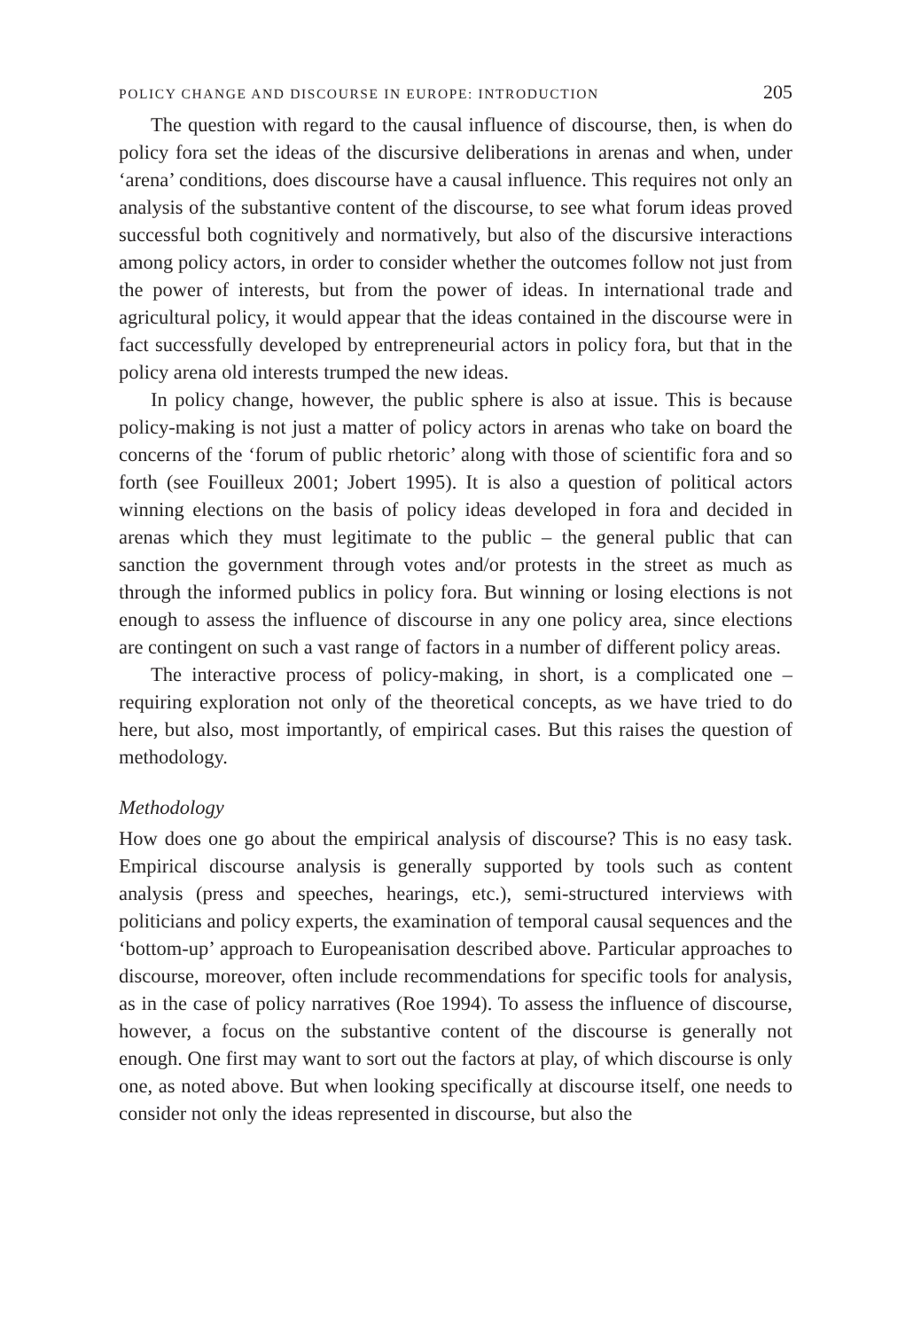POLICY CHANGE AND DISCOURSE IN EUROPE: INTRODUCTION 205
The question with regard to the causal influence of discourse, then, is when do policy fora set the ideas of the discursive deliberations in arenas and when, under ‘arena’ conditions, does discourse have a causal influence. This requires not only an analysis of the substantive content of the discourse, to see what forum ideas proved successful both cognitively and normatively, but also of the discursive interactions among policy actors, in order to consider whether the outcomes follow not just from the power of interests, but from the power of ideas. In international trade and agricultural policy, it would appear that the ideas contained in the discourse were in fact successfully developed by entrepreneurial actors in policy fora, but that in the policy arena old interests trumped the new ideas.
In policy change, however, the public sphere is also at issue. This is because policy-making is not just a matter of policy actors in arenas who take on board the concerns of the ‘forum of public rhetoric’ along with those of scientific fora and so forth (see Fouilleux 2001; Jobert 1995). It is also a question of political actors winning elections on the basis of policy ideas developed in fora and decided in arenas which they must legitimate to the public – the general public that can sanction the government through votes and/or protests in the street as much as through the informed publics in policy fora. But winning or losing elections is not enough to assess the influence of discourse in any one policy area, since elections are contingent on such a vast range of factors in a number of different policy areas.
The interactive process of policy-making, in short, is a complicated one – requiring exploration not only of the theoretical concepts, as we have tried to do here, but also, most importantly, of empirical cases. But this raises the question of methodology.
Methodology
How does one go about the empirical analysis of discourse? This is no easy task. Empirical discourse analysis is generally supported by tools such as content analysis (press and speeches, hearings, etc.), semi-structured interviews with politicians and policy experts, the examination of temporal causal sequences and the ‘bottom-up’ approach to Europeanisation described above. Particular approaches to discourse, moreover, often include recommendations for specific tools for analysis, as in the case of policy narratives (Roe 1994). To assess the influence of discourse, however, a focus on the substantive content of the discourse is generally not enough. One first may want to sort out the factors at play, of which discourse is only one, as noted above. But when looking specifically at discourse itself, one needs to consider not only the ideas represented in discourse, but also the